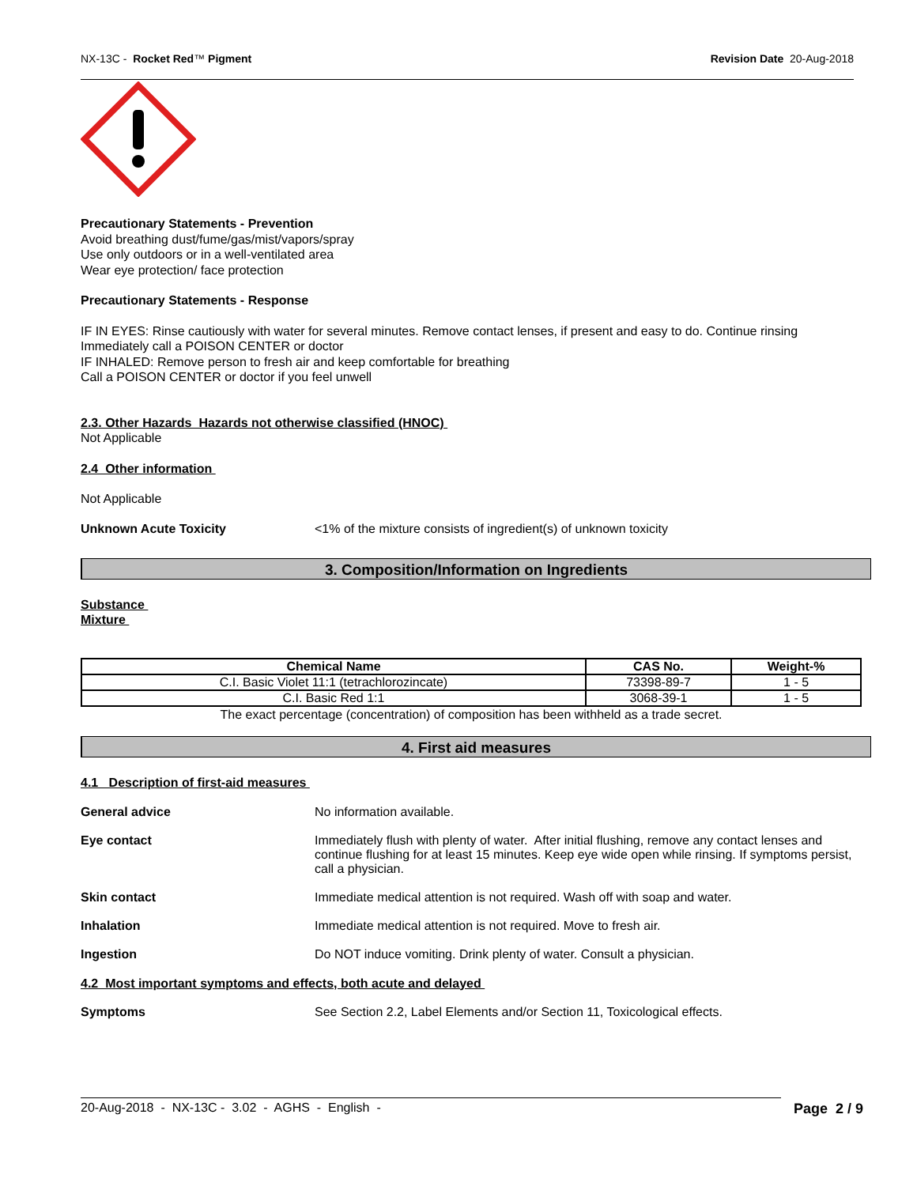NX-13C - Rocket Red™ Pigment Revision Date 20-Aug-2018
Precautionary Statements - Prevention
Avoid breathing dust/fume/gas/mist/vapors/spray
Use only outdoors or in a well-ventilated area
Wear eye protection/ face protection
Precautionary Statements - Response
IF IN EYES: Rinse cautiously with water for several minutes. Remove contact lenses, if present and easy to do. Continue rinsing
Immediately call a POISON CENTER or doctor
IF INHALED: Remove person to fresh air and keep comfortable for breathing
Call a POISON CENTER or doctor if you feel unwell
2.3. Other Hazards Hazards not otherwise classified (HNOC)
Not Applicable
2.4 Other information
Not Applicable
Unknown Acute Toxicity <1% of the mixture consists of ingredient(s) of unknown toxicity
3. Composition/Information on Ingredients
Substance
Mixture
| Chemical Name | CAS No. | Weight-% |
| --- | --- | --- |
| C.I. Basic Violet 11:1 (tetrachlorozincate) | 73398-89-7 | 1 - 5 |
| C.I. Basic Red 1:1 | 3068-39-1 | 1 - 5 |
The exact percentage (concentration) of composition has been withheld as a trade secret.
4. First aid measures
4.1 Description of first-aid measures
General advice No information available.
Eye contact Immediately flush with plenty of water. After initial flushing, remove any contact lenses and continue flushing for at least 15 minutes. Keep eye wide open while rinsing. If symptoms persist, call a physician.
Skin contact Immediate medical attention is not required. Wash off with soap and water.
Inhalation Immediate medical attention is not required. Move to fresh air.
Ingestion Do NOT induce vomiting. Drink plenty of water. Consult a physician.
4.2 Most important symptoms and effects, both acute and delayed
Symptoms See Section 2.2, Label Elements and/or Section 11, Toxicological effects.
20-Aug-2018 - NX-13C - 3.02 - AGHS - English - Page 2 / 9